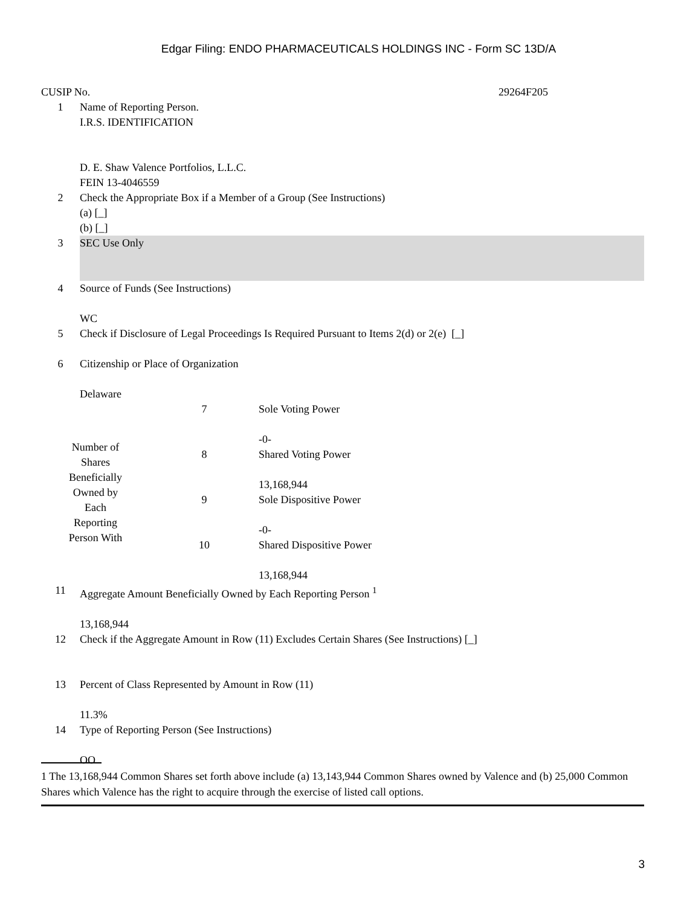Edgar Filing: ENDO PHARMACEUTICALS HOLDINGS INC - Form SC 13D/A
| CUSIP No. | | 29264F205 |
| 1 | Name of Reporting Person. I.R.S. IDENTIFICATION D. E. Shaw Valence Portfolios, L.L.C. FEIN 13-4046559 | |
| 2 | Check the Appropriate Box if a Member of a Group (See Instructions) (a) [_] (b) [_] | |
| 3 | SEC Use Only | |
| 4 | Source of Funds (See Instructions) WC | |
| 5 | Check if Disclosure of Legal Proceedings Is Required Pursuant to Items 2(d) or 2(e) [_] | |
| 6 | Citizenship or Place of Organization Delaware | |
| Number of Shares Beneficially Owned by Each Reporting Person With | 7 | Sole Voting Power -0- |
| | 8 | Shared Voting Power 13,168,944 |
| | 9 | Sole Dispositive Power -0- |
| | 10 | Shared Dispositive Power 13,168,944 |
| 11 | Aggregate Amount Beneficially Owned by Each Reporting Person <sup>1</sup> 13,168,944 |
| 12 | Check if the Aggregate Amount in Row (11) Excludes Certain Shares (See Instructions) [_] |
| 13 | Percent of Class Represented by Amount in Row (11) 11.3% |
| 14 | Type of Reporting Person (See Instructions) OO |
1 The 13,168,944 Common Shares set forth above include (a) 13,143,944 Common Shares owned by Valence and (b) 25,000 Common Shares which Valence has the right to acquire through the exercise of listed call options.
3